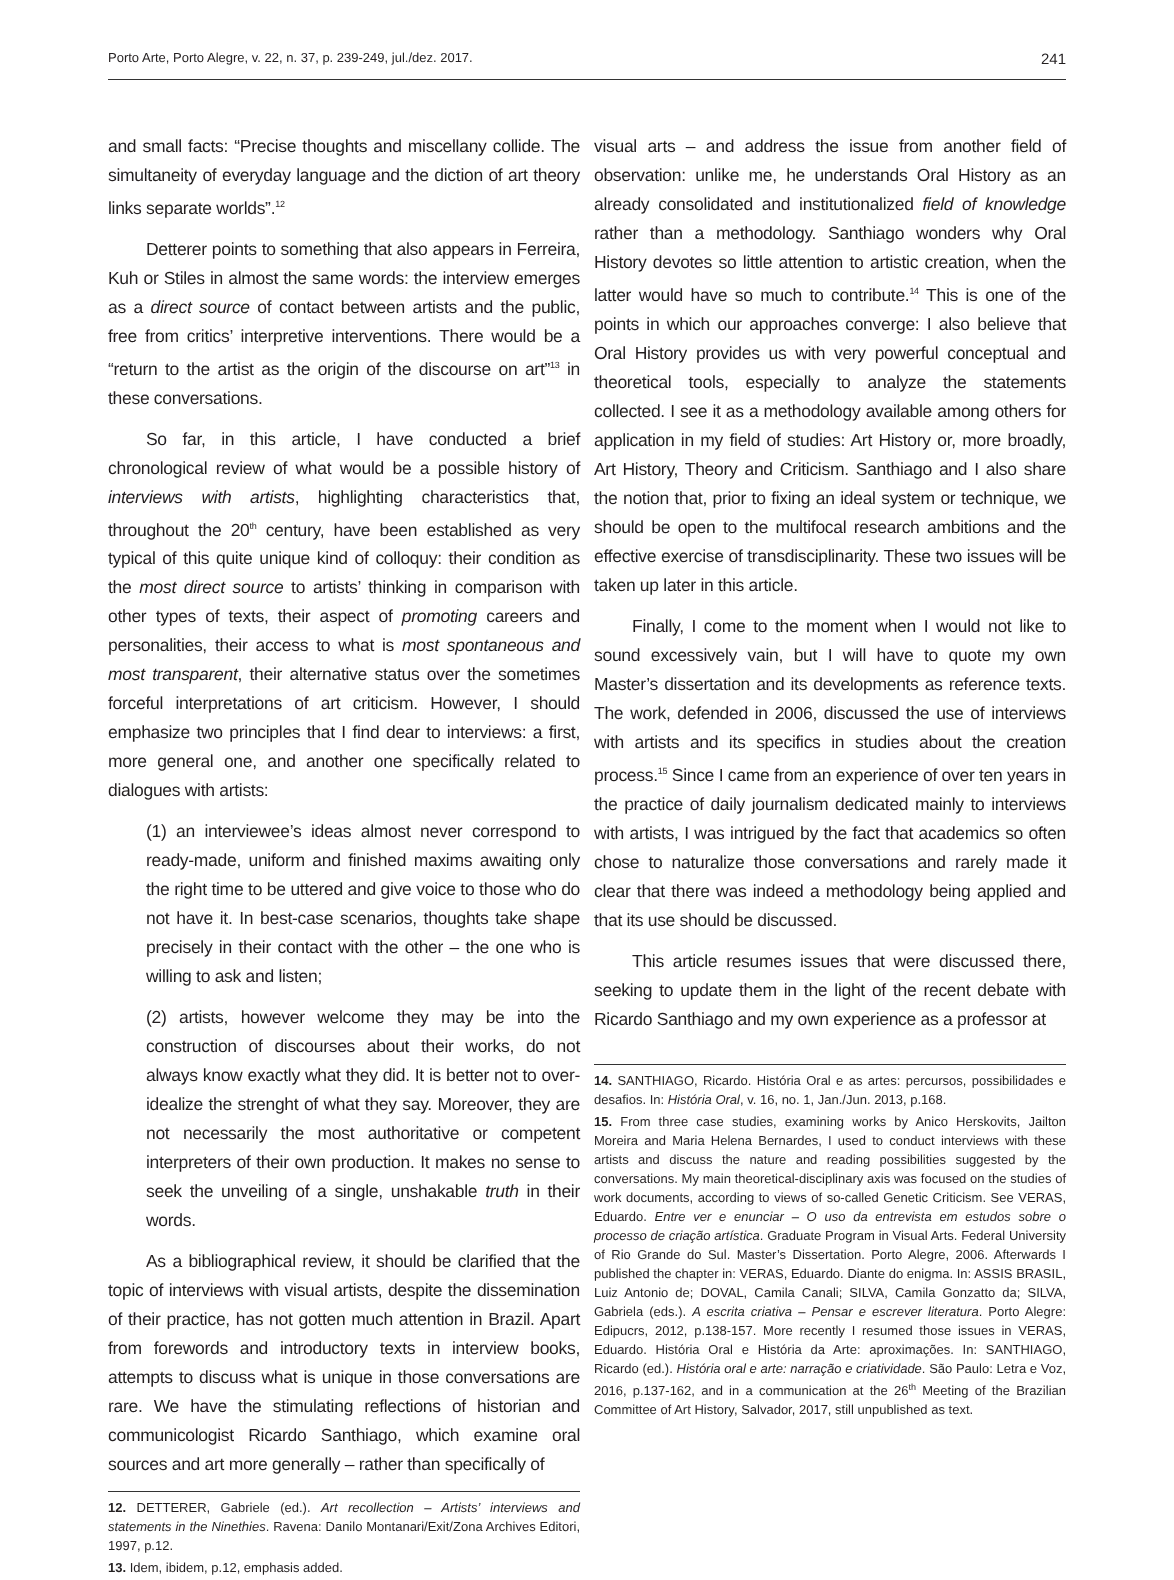Porto Arte, Porto Alegre, v. 22, n. 37, p. 239-249, jul./dez. 2017. 241
and small facts: “Precise thoughts and miscellany collide. The simultaneity of everyday language and the diction of art theory links separate worlds”.<sup>12</sup>
Detterer points to something that also appears in Ferreira, Kuh or Stiles in almost the same words: the interview emerges as a direct source of contact between artists and the public, free from critics’ interpretive interventions. There would be a “return to the artist as the origin of the discourse on art”<sup>13</sup> in these conversations.
So far, in this article, I have conducted a brief chronological review of what would be a possible history of interviews with artists, highlighting characteristics that, throughout the 20<sup>th</sup> century, have been established as very typical of this quite unique kind of colloquy: their condition as the most direct source to artists’ thinking in comparison with other types of texts, their aspect of promoting careers and personalities, their access to what is most spontaneous and most transparent, their alternative status over the sometimes forceful interpretations of art criticism. However, I should emphasize two principles that I find dear to interviews: a first, more general one, and another one specifically related to dialogues with artists:
(1) an interviewee’s ideas almost never correspond to ready-made, uniform and finished maxims awaiting only the right time to be uttered and give voice to those who do not have it. In best-case scenarios, thoughts take shape precisely in their contact with the other – the one who is willing to ask and listen;
(2) artists, however welcome they may be into the construction of discourses about their works, do not always know exactly what they did. It is better not to over-idealize the strenght of what they say. Moreover, they are not necessarily the most authoritative or competent interpreters of their own production. It makes no sense to seek the unveiling of a single, unshakable truth in their words.
As a bibliographical review, it should be clarified that the topic of interviews with visual artists, despite the dissemination of their practice, has not gotten much attention in Brazil. Apart from forewords and introductory texts in interview books, attempts to discuss what is unique in those conversations are rare. We have the stimulating reflections of historian and communicologist Ricardo Santhiago, which examine oral sources and art more generally – rather than specifically of
12. DETTERER, Gabriele (ed.). Art recollection – Artists’ interviews and statements in the Ninethies. Ravena: Danilo Montanari/Exit/Zona Archives Editori, 1997, p.12.
13. Idem, ibidem, p.12, emphasis added.
visual arts – and address the issue from another field of observation: unlike me, he understands Oral History as an already consolidated and institutionalized field of knowledge rather than a methodology. Santhiago wonders why Oral History devotes so little attention to artistic creation, when the latter would have so much to contribute.<sup>14</sup> This is one of the points in which our approaches converge: I also believe that Oral History provides us with very powerful conceptual and theoretical tools, especially to analyze the statements collected. I see it as a methodology available among others for application in my field of studies: Art History or, more broadly, Art History, Theory and Criticism. Santhiago and I also share the notion that, prior to fixing an ideal system or technique, we should be open to the multifocal research ambitions and the effective exercise of transdisciplinarity. These two issues will be taken up later in this article.
Finally, I come to the moment when I would not like to sound excessively vain, but I will have to quote my own Master’s dissertation and its developments as reference texts. The work, defended in 2006, discussed the use of interviews with artists and its specifics in studies about the creation process.<sup>15</sup> Since I came from an experience of over ten years in the practice of daily journalism dedicated mainly to interviews with artists, I was intrigued by the fact that academics so often chose to naturalize those conversations and rarely made it clear that there was indeed a methodology being applied and that its use should be discussed.
This article resumes issues that were discussed there, seeking to update them in the light of the recent debate with Ricardo Santhiago and my own experience as a professor at
14. SANTHIAGO, Ricardo. História Oral e as artes: percursos, possibilidades e desafios. In: História Oral, v. 16, no. 1, Jan./Jun. 2013, p.168.
15. From three case studies, examining works by Anico Herskovits, Jailton Moreira and Maria Helena Bernardes, I used to conduct interviews with these artists and discuss the nature and reading possibilities suggested by the conversations. My main theoretical-disciplinary axis was focused on the studies of work documents, according to views of so-called Genetic Criticism. See VERAS, Eduardo. Entre ver e enunciar – O uso da entrevista em estudos sobre o processo de criação artística. Graduate Program in Visual Arts. Federal University of Rio Grande do Sul. Master’s Dissertation. Porto Alegre, 2006. Afterwards I published the chapter in: VERAS, Eduardo. Diante do enigma. In: ASSIS BRASIL, Luiz Antonio de; DOVAL, Camila Canali; SILVA, Camila Gonzatto da; SILVA, Gabriela (eds.). A escrita criativa – Pensar e escrever literatura. Porto Alegre: Edipucrs, 2012, p.138-157. More recently I resumed those issues in VERAS, Eduardo. História Oral e História da Arte: aproximações. In: SANTHIAGO, Ricardo (ed.). História oral e arte: narração e criatividade. São Paulo: Letra e Voz, 2016, p.137-162, and in a communication at the 26<sup>th</sup> Meeting of the Brazilian Committee of Art History, Salvador, 2017, still unpublished as text.